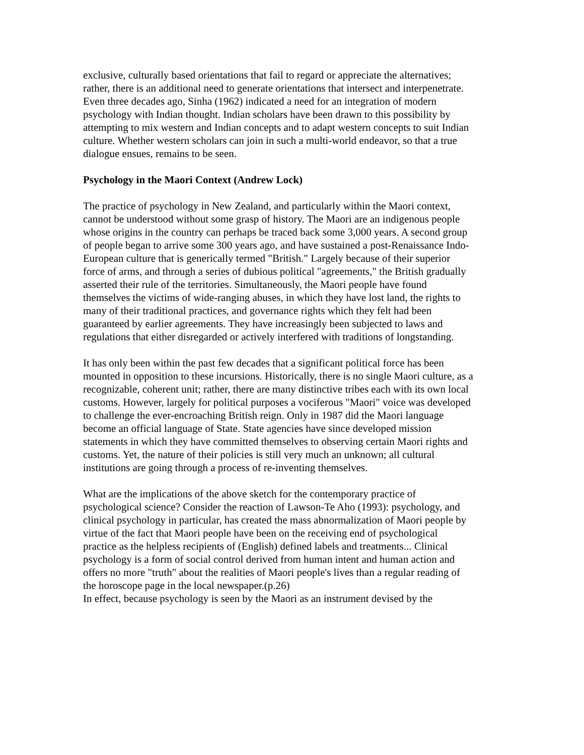exclusive, culturally based orientations that fail to regard or appreciate the alternatives; rather, there is an additional need to generate orientations that intersect and interpenetrate. Even three decades ago, Sinha (1962) indicated a need for an integration of modern psychology with Indian thought. Indian scholars have been drawn to this possibility by attempting to mix western and Indian concepts and to adapt western concepts to suit Indian culture. Whether western scholars can join in such a multi-world endeavor, so that a true dialogue ensues, remains to be seen.
Psychology in the Maori Context (Andrew Lock)
The practice of psychology in New Zealand, and particularly within the Maori context, cannot be understood without some grasp of history. The Maori are an indigenous people whose origins in the country can perhaps be traced back some 3,000 years. A second group of people began to arrive some 300 years ago, and have sustained a post-Renaissance Indo-European culture that is generically termed "British." Largely because of their superior force of arms, and through a series of dubious political "agreements," the British gradually asserted their rule of the territories. Simultaneously, the Maori people have found themselves the victims of wide-ranging abuses, in which they have lost land, the rights to many of their traditional practices, and governance rights which they felt had been guaranteed by earlier agreements. They have increasingly been subjected to laws and regulations that either disregarded or actively interfered with traditions of longstanding.
It has only been within the past few decades that a significant political force has been mounted in opposition to these incursions. Historically, there is no single Maori culture, as a recognizable, coherent unit; rather, there are many distinctive tribes each with its own local customs. However, largely for political purposes a vociferous "Maori" voice was developed to challenge the ever-encroaching British reign. Only in 1987 did the Maori language become an official language of State. State agencies have since developed mission statements in which they have committed themselves to observing certain Maori rights and customs. Yet, the nature of their policies is still very much an unknown; all cultural institutions are going through a process of re-inventing themselves.
What are the implications of the above sketch for the contemporary practice of psychological science? Consider the reaction of Lawson-Te Aho (1993): psychology, and clinical psychology in particular, has created the mass abnormalization of Maori people by virtue of the fact that Maori people have been on the receiving end of psychological practice as the helpless recipients of (English) defined labels and treatments... Clinical psychology is a form of social control derived from human intent and human action and offers no more "truth" about the realities of Maori people's lives than a regular reading of the horoscope page in the local newspaper.(p.26)
In effect, because psychology is seen by the Maori as an instrument devised by the